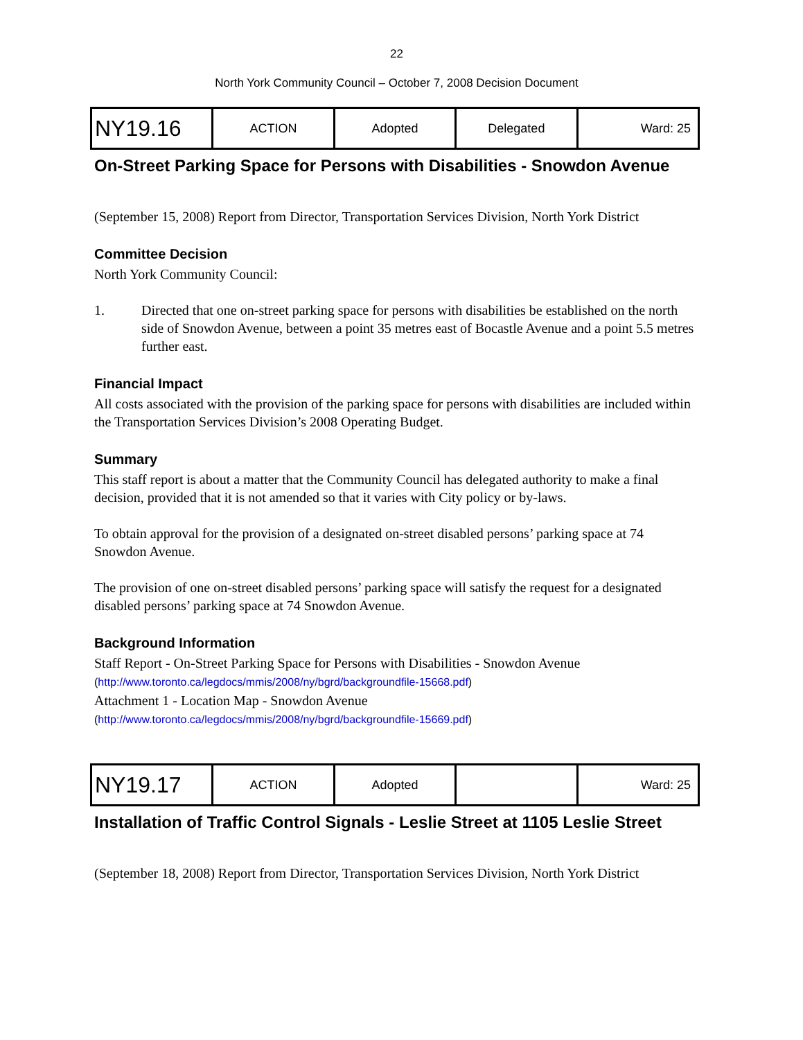22
North York Community Council – October 7, 2008 Decision Document
| NY19.16 | ACTION | Adopted | Delegated | Ward: 25 |
On-Street Parking Space for Persons with Disabilities - Snowdon Avenue
(September 15, 2008) Report from Director, Transportation Services Division, North York District
Committee Decision
North York Community Council:
1. Directed that one on-street parking space for persons with disabilities be established on the north side of Snowdon Avenue, between a point 35 metres east of Bocastle Avenue and a point 5.5 metres further east.
Financial Impact
All costs associated with the provision of the parking space for persons with disabilities are included within the Transportation Services Division’s 2008 Operating Budget.
Summary
This staff report is about a matter that the Community Council has delegated authority to make a final decision, provided that it is not amended so that it varies with City policy or by-laws.
To obtain approval for the provision of a designated on-street disabled persons’ parking space at 74 Snowdon Avenue.
The provision of one on-street disabled persons’ parking space will satisfy the request for a designated disabled persons’ parking space at 74 Snowdon Avenue.
Background Information
Staff Report - On-Street Parking Space for Persons with Disabilities - Snowdon Avenue
(http://www.toronto.ca/legdocs/mmis/2008/ny/bgrd/backgroundfile-15668.pdf)
Attachment 1 - Location Map - Snowdon Avenue
(http://www.toronto.ca/legdocs/mmis/2008/ny/bgrd/backgroundfile-15669.pdf)
| NY19.17 | ACTION | Adopted | | Ward: 25 |
Installation of Traffic Control Signals - Leslie Street at 1105 Leslie Street
(September 18, 2008) Report from Director, Transportation Services Division, North York District